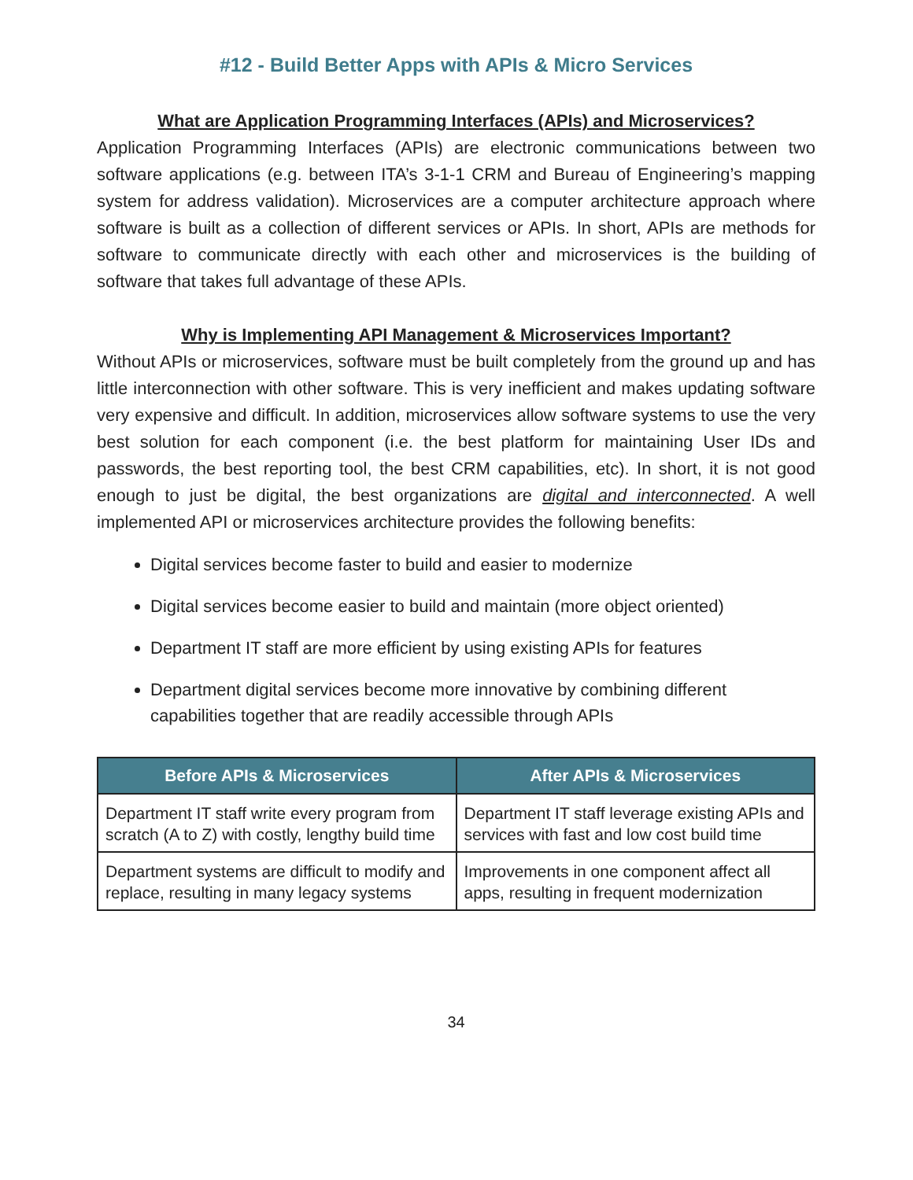#12 - Build Better Apps with APIs & Micro Services
What are Application Programming Interfaces (APIs) and Microservices?
Application Programming Interfaces (APIs) are electronic communications between two software applications (e.g. between ITA’s 3-1-1 CRM and Bureau of Engineering’s mapping system for address validation). Microservices are a computer architecture approach where software is built as a collection of different services or APIs. In short, APIs are methods for software to communicate directly with each other and microservices is the building of software that takes full advantage of these APIs.
Why is Implementing API Management & Microservices Important?
Without APIs or microservices, software must be built completely from the ground up and has little interconnection with other software. This is very inefficient and makes updating software very expensive and difficult. In addition, microservices allow software systems to use the very best solution for each component (i.e. the best platform for maintaining User IDs and passwords, the best reporting tool, the best CRM capabilities, etc). In short, it is not good enough to just be digital, the best organizations are digital and interconnected. A well implemented API or microservices architecture provides the following benefits:
Digital services become faster to build and easier to modernize
Digital services become easier to build and maintain (more object oriented)
Department IT staff are more efficient by using existing APIs for features
Department digital services become more innovative by combining different capabilities together that are readily accessible through APIs
| Before APIs & Microservices | After APIs & Microservices |
| --- | --- |
| Department IT staff write every program from scratch (A to Z) with costly, lengthy build time | Department IT staff leverage existing APIs and services with fast and low cost build time |
| Department systems are difficult to modify and replace, resulting in many legacy systems | Improvements in one component affect all apps, resulting in frequent modernization |
34